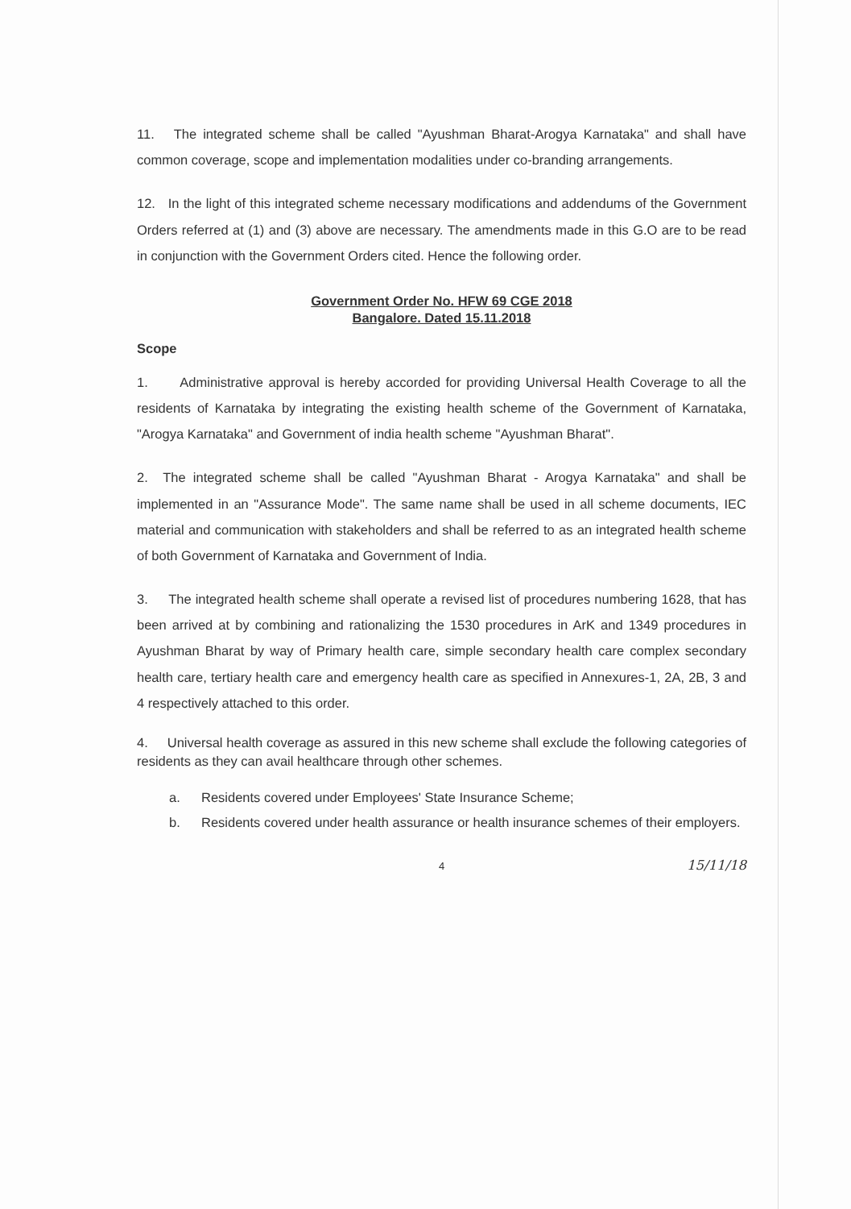11. The integrated scheme shall be called "Ayushman Bharat-Arogya Karnataka" and shall have common coverage, scope and implementation modalities under co-branding arrangements.
12. In the light of this integrated scheme necessary modifications and addendums of the Government Orders referred at (1) and (3) above are necessary. The amendments made in this G.O are to be read in conjunction with the Government Orders cited. Hence the following order.
Government Order No. HFW 69 CGE 2018
Bangalore. Dated 15.11.2018
Scope
1. Administrative approval is hereby accorded for providing Universal Health Coverage to all the residents of Karnataka by integrating the existing health scheme of the Government of Karnataka, "Arogya Karnataka" and Government of india health scheme "Ayushman Bharat".
2. The integrated scheme shall be called "Ayushman Bharat - Arogya Karnataka" and shall be implemented in an "Assurance Mode". The same name shall be used in all scheme documents, IEC material and communication with stakeholders and shall be referred to as an integrated health scheme of both Government of Karnataka and Government of India.
3. The integrated health scheme shall operate a revised list of procedures numbering 1628, that has been arrived at by combining and rationalizing the 1530 procedures in ArK and 1349 procedures in Ayushman Bharat by way of Primary health care, simple secondary health care complex secondary health care, tertiary health care and emergency health care as specified in Annexures-1, 2A, 2B, 3 and 4 respectively attached to this order.
4. Universal health coverage as assured in this new scheme shall exclude the following categories of residents as they can avail healthcare through other schemes.
a. Residents covered under Employees' State Insurance Scheme;
b. Residents covered under health assurance or health insurance schemes of their employers.
4
15/11/18